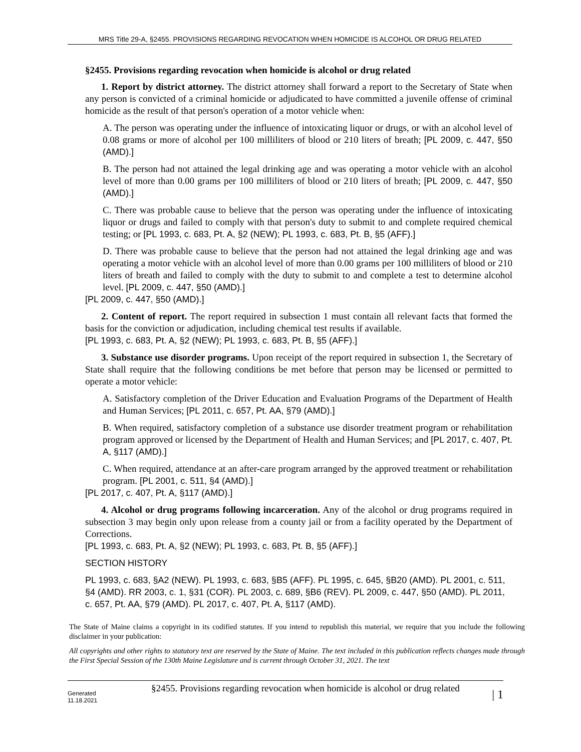MRS Title 29-A, §2455. PROVISIONS REGARDING REVOCATION WHEN HOMICIDE IS ALCOHOL OR DRUG RELATED
§2455. Provisions regarding revocation when homicide is alcohol or drug related
1. Report by district attorney. The district attorney shall forward a report to the Secretary of State when any person is convicted of a criminal homicide or adjudicated to have committed a juvenile offense of criminal homicide as the result of that person's operation of a motor vehicle when:
A. The person was operating under the influence of intoxicating liquor or drugs, or with an alcohol level of 0.08 grams or more of alcohol per 100 milliliters of blood or 210 liters of breath; [PL 2009, c. 447, §50 (AMD).]
B. The person had not attained the legal drinking age and was operating a motor vehicle with an alcohol level of more than 0.00 grams per 100 milliliters of blood or 210 liters of breath; [PL 2009, c. 447, §50 (AMD).]
C. There was probable cause to believe that the person was operating under the influence of intoxicating liquor or drugs and failed to comply with that person's duty to submit to and complete required chemical testing; or [PL 1993, c. 683, Pt. A, §2 (NEW); PL 1993, c. 683, Pt. B, §5 (AFF).]
D. There was probable cause to believe that the person had not attained the legal drinking age and was operating a motor vehicle with an alcohol level of more than 0.00 grams per 100 milliliters of blood or 210 liters of breath and failed to comply with the duty to submit to and complete a test to determine alcohol level. [PL 2009, c. 447, §50 (AMD).]
[PL 2009, c. 447, §50 (AMD).]
2. Content of report. The report required in subsection 1 must contain all relevant facts that formed the basis for the conviction or adjudication, including chemical test results if available.
[PL 1993, c. 683, Pt. A, §2 (NEW); PL 1993, c. 683, Pt. B, §5 (AFF).]
3. Substance use disorder programs. Upon receipt of the report required in subsection 1, the Secretary of State shall require that the following conditions be met before that person may be licensed or permitted to operate a motor vehicle:
A. Satisfactory completion of the Driver Education and Evaluation Programs of the Department of Health and Human Services; [PL 2011, c. 657, Pt. AA, §79 (AMD).]
B. When required, satisfactory completion of a substance use disorder treatment program or rehabilitation program approved or licensed by the Department of Health and Human Services; and [PL 2017, c. 407, Pt. A, §117 (AMD).]
C. When required, attendance at an after-care program arranged by the approved treatment or rehabilitation program. [PL 2001, c. 511, §4 (AMD).]
[PL 2017, c. 407, Pt. A, §117 (AMD).]
4. Alcohol or drug programs following incarceration. Any of the alcohol or drug programs required in subsection 3 may begin only upon release from a county jail or from a facility operated by the Department of Corrections.
[PL 1993, c. 683, Pt. A, §2 (NEW); PL 1993, c. 683, Pt. B, §5 (AFF).]
SECTION HISTORY
PL 1993, c. 683, §A2 (NEW). PL 1993, c. 683, §B5 (AFF). PL 1995, c. 645, §B20 (AMD). PL 2001, c. 511, §4 (AMD). RR 2003, c. 1, §31 (COR). PL 2003, c. 689, §B6 (REV). PL 2009, c. 447, §50 (AMD). PL 2011, c. 657, Pt. AA, §79 (AMD). PL 2017, c. 407, Pt. A, §117 (AMD).
The State of Maine claims a copyright in its codified statutes. If you intend to republish this material, we require that you include the following disclaimer in your publication:
All copyrights and other rights to statutory text are reserved by the State of Maine. The text included in this publication reflects changes made through the First Special Session of the 130th Maine Legislature and is current through October 31, 2021. The text
Generated
11.18.2021
§2455. Provisions regarding revocation when homicide is alcohol or drug related
| 1